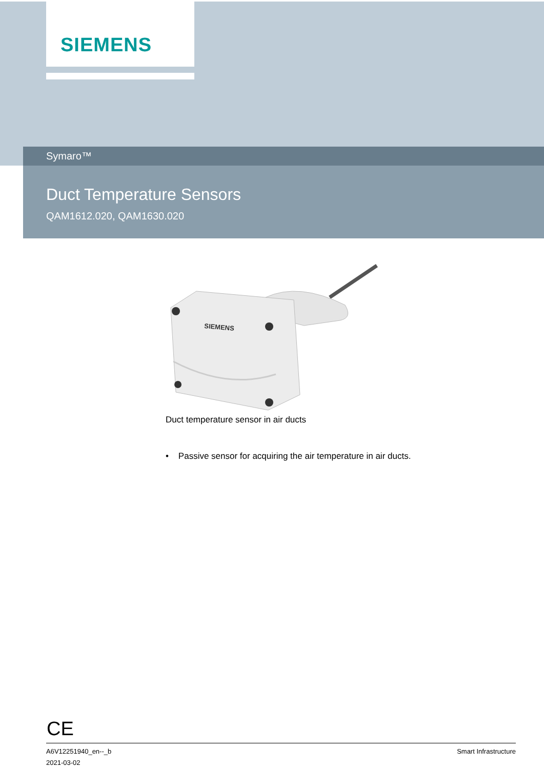SIEMENS
Symaro™
Duct Temperature Sensors
QAM1612.020, QAM1630.020
SIEMENS
Duct temperature sensor in air ducts
• Passive sensor for acquiring the air temperature in air ducts.
CE
A6V12251940_en--_b
2021-03-02
Smart Infrastructure